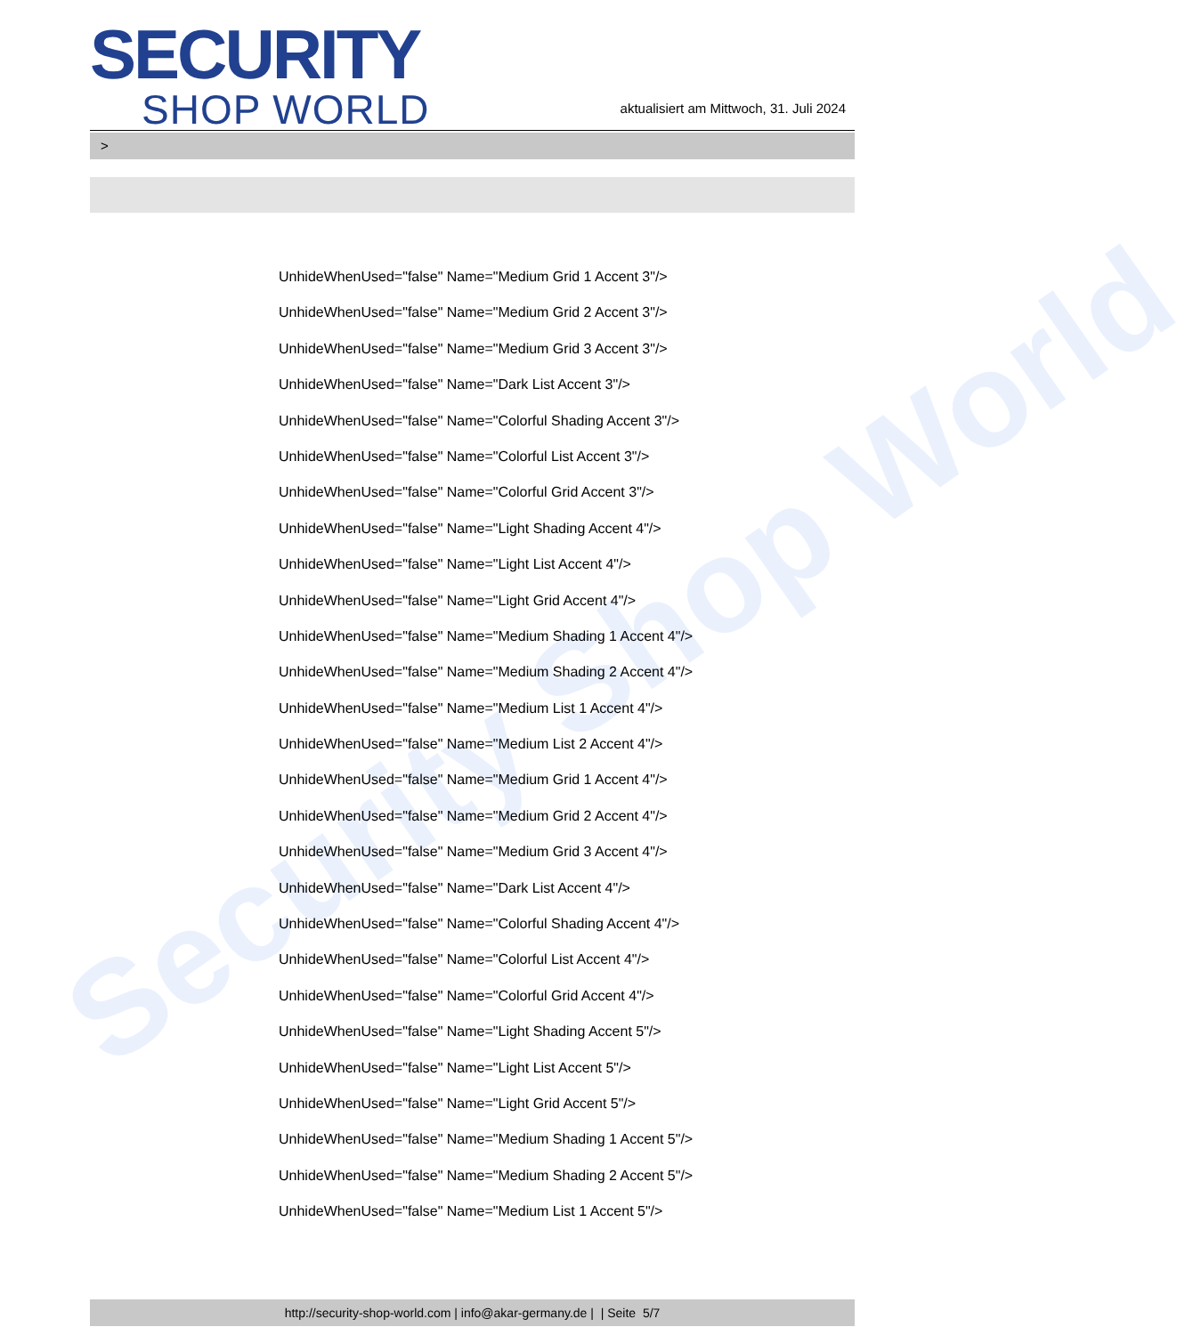Security Shop World
SECURITY
SHOP WORLD
aktualisiert am Mittwoch, 31. Juli 2024
>
UnhideWhenUsed="false" Name="Medium Grid 1 Accent 3"/>
UnhideWhenUsed="false" Name="Medium Grid 2 Accent 3"/>
UnhideWhenUsed="false" Name="Medium Grid 3 Accent 3"/>
UnhideWhenUsed="false" Name="Dark List Accent 3"/>
UnhideWhenUsed="false" Name="Colorful Shading Accent 3"/>
UnhideWhenUsed="false" Name="Colorful List Accent 3"/>
UnhideWhenUsed="false" Name="Colorful Grid Accent 3"/>
UnhideWhenUsed="false" Name="Light Shading Accent 4"/>
UnhideWhenUsed="false" Name="Light List Accent 4"/>
UnhideWhenUsed="false" Name="Light Grid Accent 4"/>
UnhideWhenUsed="false" Name="Medium Shading 1 Accent 4"/>
UnhideWhenUsed="false" Name="Medium Shading 2 Accent 4"/>
UnhideWhenUsed="false" Name="Medium List 1 Accent 4"/>
UnhideWhenUsed="false" Name="Medium List 2 Accent 4"/>
UnhideWhenUsed="false" Name="Medium Grid 1 Accent 4"/>
UnhideWhenUsed="false" Name="Medium Grid 2 Accent 4"/>
UnhideWhenUsed="false" Name="Medium Grid 3 Accent 4"/>
UnhideWhenUsed="false" Name="Dark List Accent 4"/>
UnhideWhenUsed="false" Name="Colorful Shading Accent 4"/>
UnhideWhenUsed="false" Name="Colorful List Accent 4"/>
UnhideWhenUsed="false" Name="Colorful Grid Accent 4"/>
UnhideWhenUsed="false" Name="Light Shading Accent 5"/>
UnhideWhenUsed="false" Name="Light List Accent 5"/>
UnhideWhenUsed="false" Name="Light Grid Accent 5"/>
UnhideWhenUsed="false" Name="Medium Shading 1 Accent 5"/>
UnhideWhenUsed="false" Name="Medium Shading 2 Accent 5"/>
UnhideWhenUsed="false" Name="Medium List 1 Accent 5"/>
http://security-shop-world.com | info@akar-germany.de | | Seite 5/7